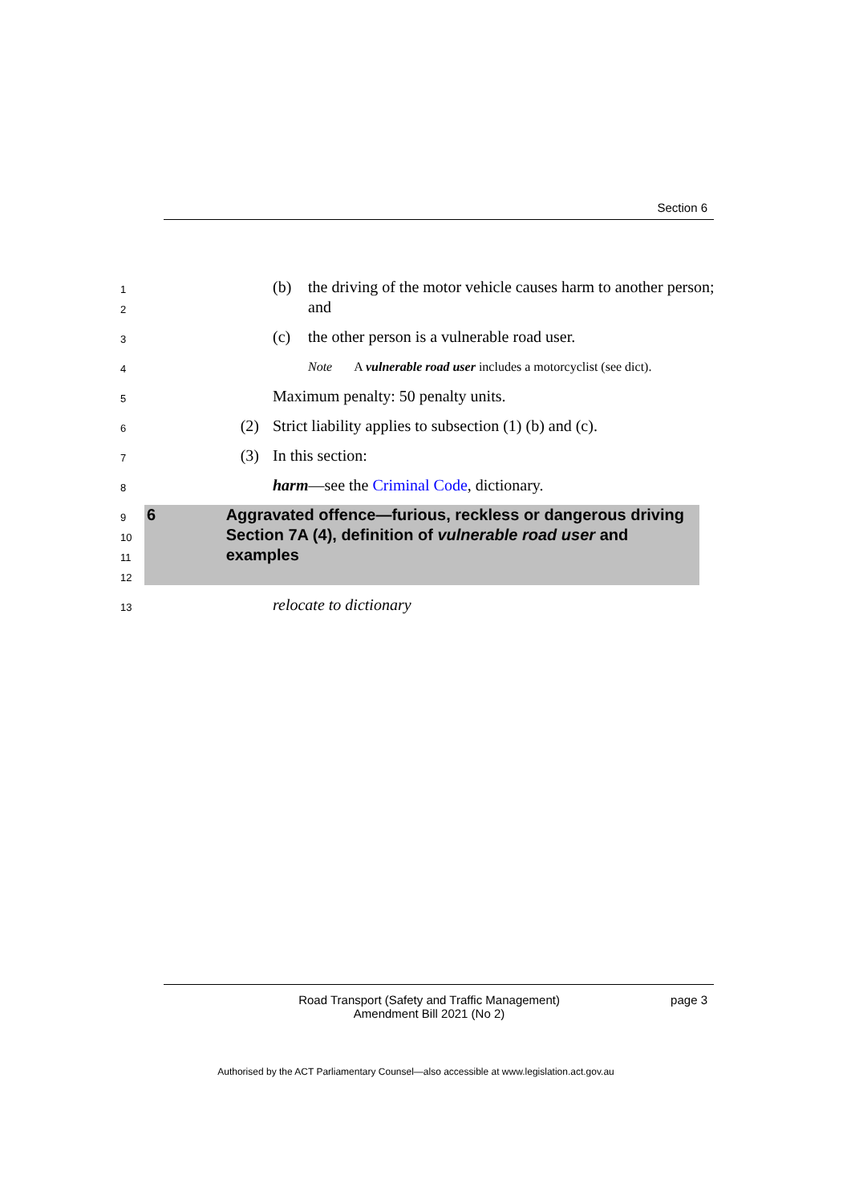Section 6
1
2
(b) the driving of the motor vehicle causes harm to another person; and
3
(c) the other person is a vulnerable road user.
4
Note A vulnerable road user includes a motorcyclist (see dict).
5
Maximum penalty: 50 penalty units.
6
(2) Strict liability applies to subsection (1) (b) and (c).
7
(3) In this section:
8
harm—see the Criminal Code, dictionary.
9
10
11
12
6 Aggravated offence—furious, reckless or dangerous driving
Section 7A (4), definition of vulnerable road user and examples
13
relocate to dictionary
Road Transport (Safety and Traffic Management)
Amendment Bill 2021 (No 2)
page 3
Authorised by the ACT Parliamentary Counsel—also accessible at www.legislation.act.gov.au